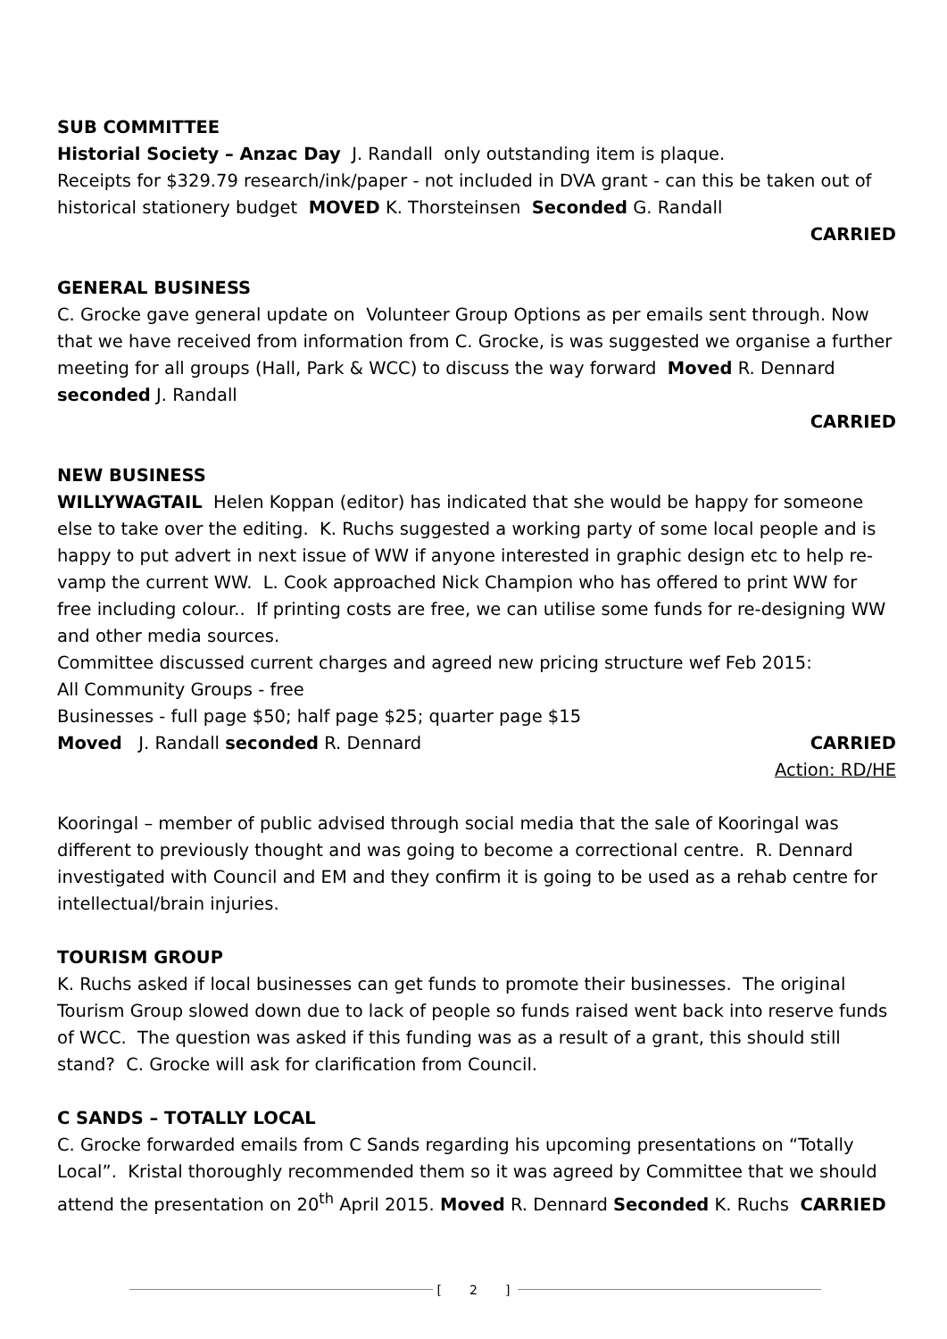SUB COMMITTEE
Historial Society – Anzac Day J. Randall only outstanding item is plaque.
Receipts for $329.79 research/ink/paper - not included in DVA grant - can this be taken out of historical stationery budget MOVED K. Thorsteinsen Seconded G. Randall
CARRIED
GENERAL BUSINESS
C. Grocke gave general update on Volunteer Group Options as per emails sent through. Now that we have received from information from C. Grocke, is was suggested we organise a further meeting for all groups (Hall, Park & WCC) to discuss the way forward Moved R. Dennard seconded J. Randall
CARRIED
NEW BUSINESS
WILLYWAGTAIL Helen Koppan (editor) has indicated that she would be happy for someone else to take over the editing. K. Ruchs suggested a working party of some local people and is happy to put advert in next issue of WW if anyone interested in graphic design etc to help re-vamp the current WW. L. Cook approached Nick Champion who has offered to print WW for free including colour.. If printing costs are free, we can utilise some funds for re-designing WW and other media sources.
Committee discussed current charges and agreed new pricing structure wef Feb 2015:
All Community Groups - free
Businesses - full page $50; half page $25; quarter page $15
Moved J. Randall seconded R. Dennard CARRIED
Action: RD/HE
Kooringal – member of public advised through social media that the sale of Kooringal was different to previously thought and was going to become a correctional centre. R. Dennard investigated with Council and EM and they confirm it is going to be used as a rehab centre for intellectual/brain injuries.
TOURISM GROUP
K. Ruchs asked if local businesses can get funds to promote their businesses. The original Tourism Group slowed down due to lack of people so funds raised went back into reserve funds of WCC. The question was asked if this funding was as a result of a grant, this should still stand? C. Grocke will ask for clarification from Council.
C SANDS – TOTALLY LOCAL
C. Grocke forwarded emails from C Sands regarding his upcoming presentations on “Totally Local”. Kristal thoroughly recommended them so it was agreed by Committee that we should attend the presentation on 20<sup>th</sup> April 2015. Moved R. Dennard Seconded K. Ruchs CARRIED
[ 2 ]